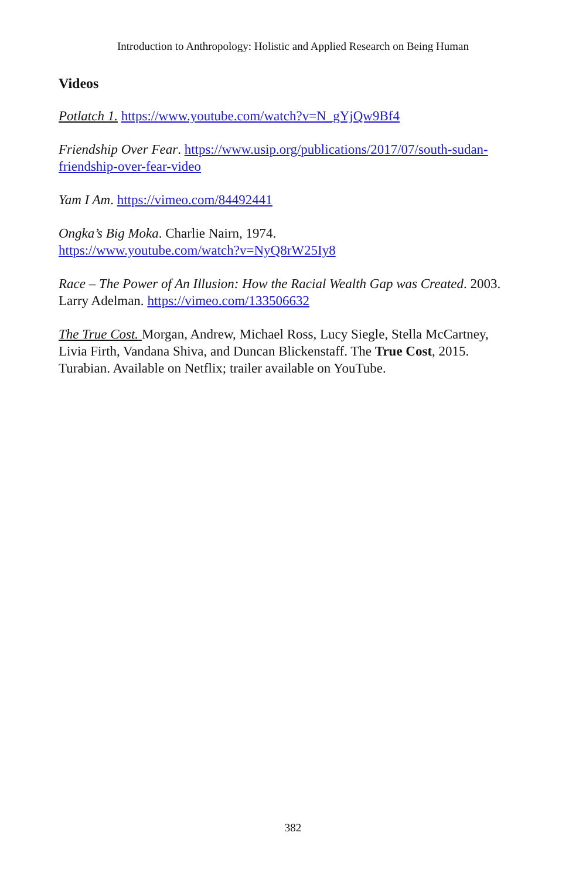Introduction to Anthropology: Holistic and Applied Research on Being Human
Videos
Potlatch 1. https://www.youtube.com/watch?v=N_gYjQw9Bf4
Friendship Over Fear. https://www.usip.org/publications/2017/07/south-sudan-friendship-over-fear-video
Yam I Am. https://vimeo.com/84492441
Ongka’s Big Moka. Charlie Nairn, 1974.
https://www.youtube.com/watch?v=NyQ8rW25Iy8
Race – The Power of An Illusion: How the Racial Wealth Gap was Created. 2003. Larry Adelman. https://vimeo.com/133506632
The True Cost. Morgan, Andrew, Michael Ross, Lucy Siegle, Stella McCartney, Livia Firth, Vandana Shiva, and Duncan Blickenstaff. The True Cost, 2015. Turabian. Available on Netflix; trailer available on YouTube.
382